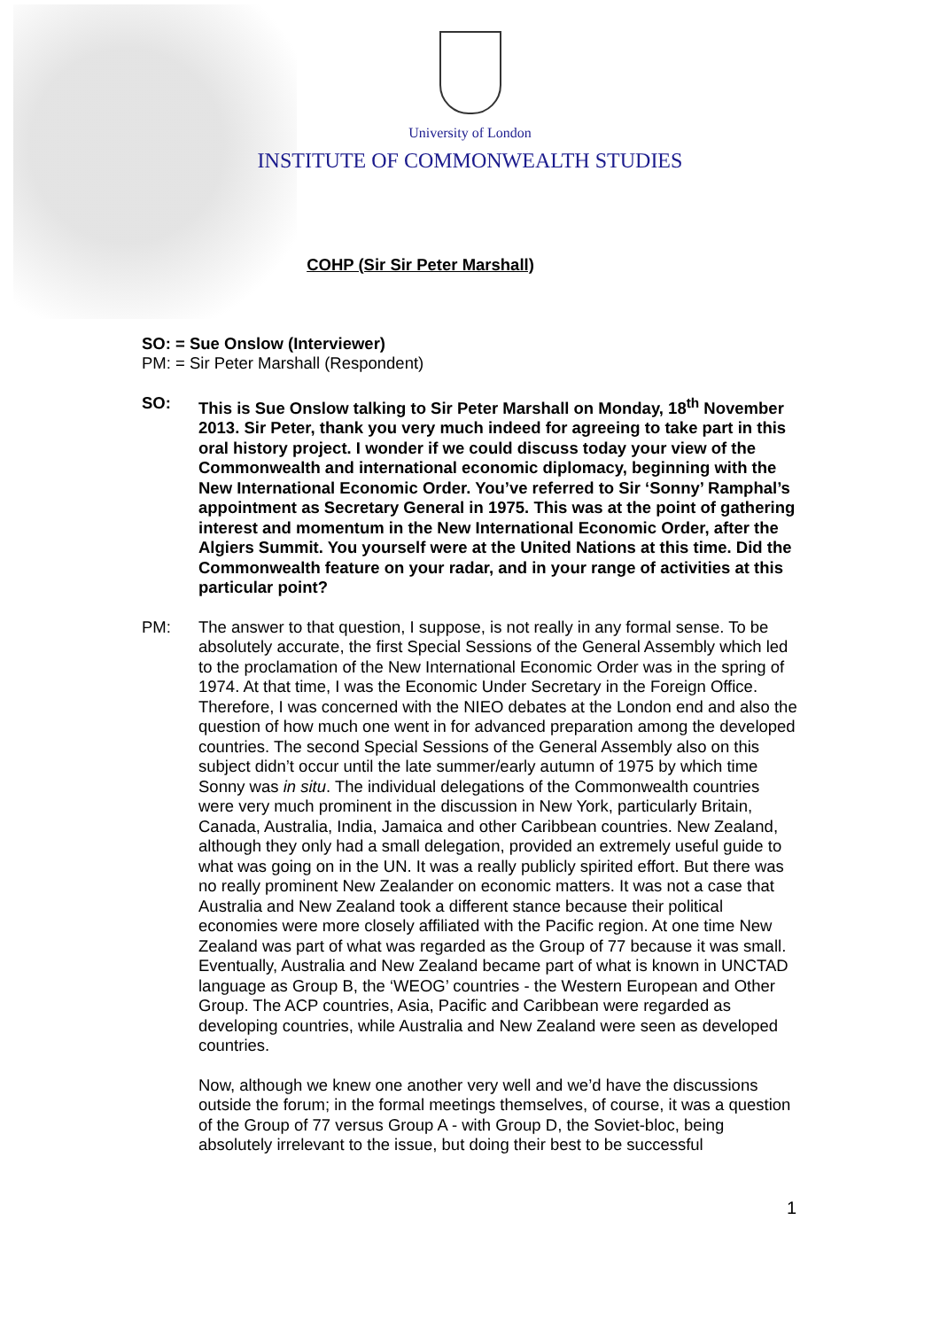University of London
INSTITUTE OF COMMONWEALTH STUDIES
COHP (Sir Sir Peter Marshall)
SO: = Sue Onslow (Interviewer)
PM: = Sir Peter Marshall (Respondent)
SO: This is Sue Onslow talking to Sir Peter Marshall on Monday, 18<sup>th</sup> November 2013. Sir Peter, thank you very much indeed for agreeing to take part in this oral history project. I wonder if we could discuss today your view of the Commonwealth and international economic diplomacy, beginning with the New International Economic Order. You’ve referred to Sir ‘Sonny’ Ramphal’s appointment as Secretary General in 1975. This was at the point of gathering interest and momentum in the New International Economic Order, after the Algiers Summit. You yourself were at the United Nations at this time. Did the Commonwealth feature on your radar, and in your range of activities at this particular point?
PM: The answer to that question, I suppose, is not really in any formal sense. To be absolutely accurate, the first Special Sessions of the General Assembly which led to the proclamation of the New International Economic Order was in the spring of 1974. At that time, I was the Economic Under Secretary in the Foreign Office. Therefore, I was concerned with the NIEO debates at the London end and also the question of how much one went in for advanced preparation among the developed countries. The second Special Sessions of the General Assembly also on this subject didn’t occur until the late summer/early autumn of 1975 by which time Sonny was in situ. The individual delegations of the Commonwealth countries were very much prominent in the discussion in New York, particularly Britain, Canada, Australia, India, Jamaica and other Caribbean countries. New Zealand, although they only had a small delegation, provided an extremely useful guide to what was going on in the UN. It was a really publicly spirited effort. But there was no really prominent New Zealander on economic matters. It was not a case that Australia and New Zealand took a different stance because their political economies were more closely affiliated with the Pacific region. At one time New Zealand was part of what was regarded as the Group of 77 because it was small. Eventually, Australia and New Zealand became part of what is known in UNCTAD language as Group B, the ‘WEOG’ countries - the Western European and Other Group. The ACP countries, Asia, Pacific and Caribbean were regarded as developing countries, while Australia and New Zealand were seen as developed countries.
Now, although we knew one another very well and we’d have the discussions outside the forum; in the formal meetings themselves, of course, it was a question of the Group of 77 versus Group A - with Group D, the Soviet-bloc, being absolutely irrelevant to the issue, but doing their best to be successful
1